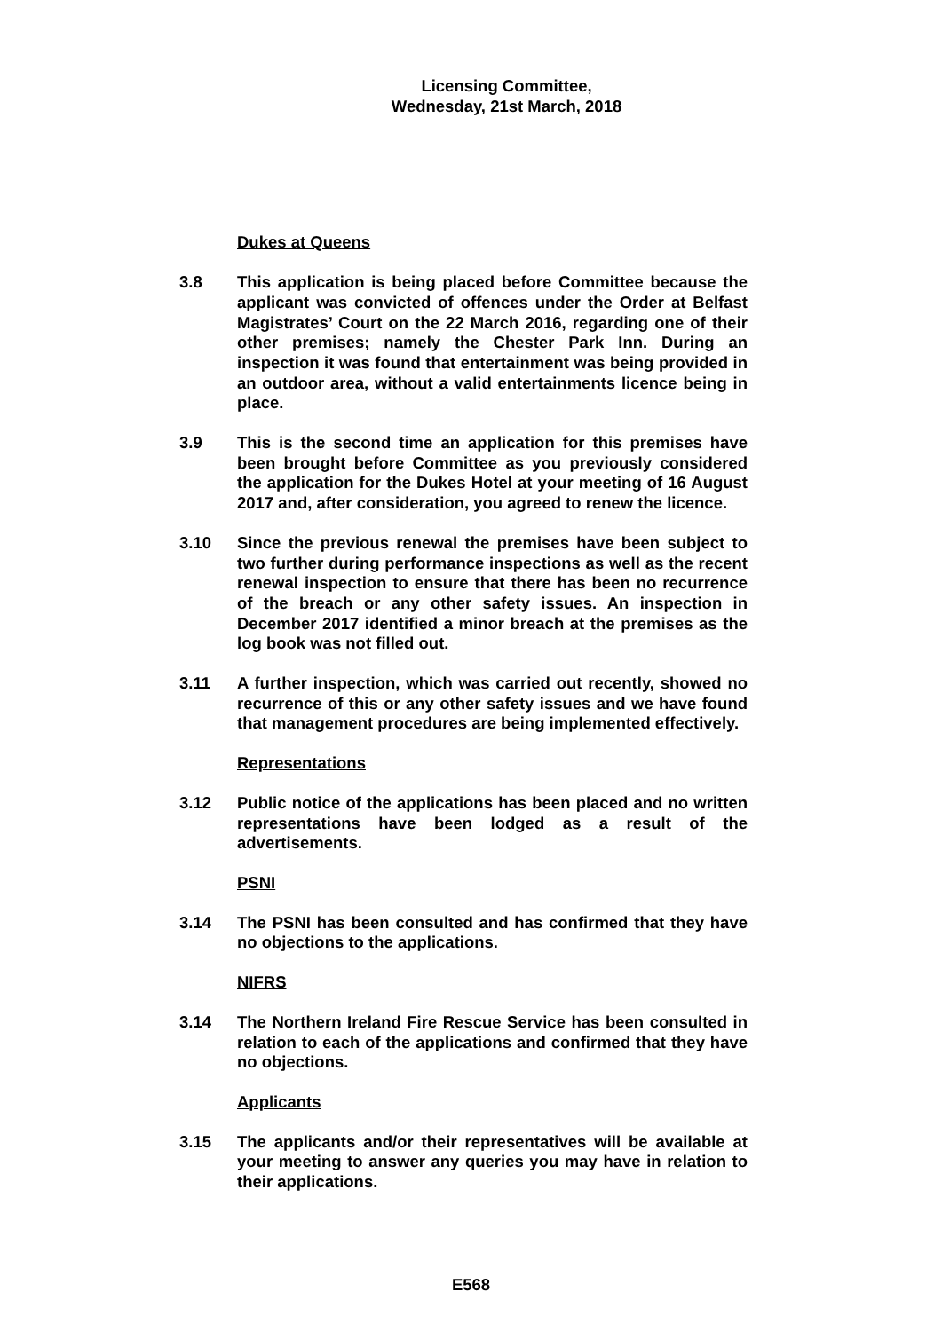Licensing Committee,
Wednesday, 21st March, 2018
Dukes at Queens
3.8 This application is being placed before Committee because the applicant was convicted of offences under the Order at Belfast Magistrates’ Court on the 22 March 2016, regarding one of their other premises; namely the Chester Park Inn. During an inspection it was found that entertainment was being provided in an outdoor area, without a valid entertainments licence being in place.
3.9 This is the second time an application for this premises have been brought before Committee as you previously considered the application for the Dukes Hotel at your meeting of 16 August 2017 and, after consideration, you agreed to renew the licence.
3.10 Since the previous renewal the premises have been subject to two further during performance inspections as well as the recent renewal inspection to ensure that there has been no recurrence of the breach or any other safety issues. An inspection in December 2017 identified a minor breach at the premises as the log book was not filled out.
3.11 A further inspection, which was carried out recently, showed no recurrence of this or any other safety issues and we have found that management procedures are being implemented effectively.
Representations
3.12 Public notice of the applications has been placed and no written representations have been lodged as a result of the advertisements.
PSNI
3.14 The PSNI has been consulted and has confirmed that they have no objections to the applications.
NIFRS
3.14 The Northern Ireland Fire Rescue Service has been consulted in relation to each of the applications and confirmed that they have no objections.
Applicants
3.15 The applicants and/or their representatives will be available at your meeting to answer any queries you may have in relation to their applications.
E568